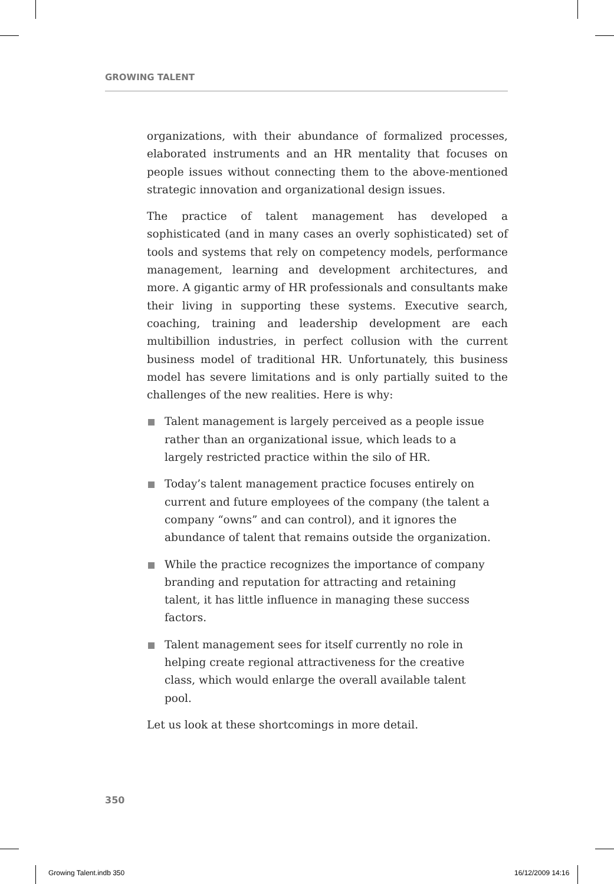GROWING TALENT
organizations, with their abundance of formalized processes, elaborated instruments and an HR mentality that focuses on people issues without connecting them to the above-mentioned strategic innovation and organizational design issues.
The practice of talent management has developed a sophisticated (and in many cases an overly sophisticated) set of tools and systems that rely on competency models, performance management, learning and development architectures, and more. A gigantic army of HR professionals and consultants make their living in supporting these systems. Executive search, coaching, training and leadership development are each multibillion industries, in perfect collusion with the current business model of traditional HR. Unfortunately, this business model has severe limitations and is only partially suited to the challenges of the new realities. Here is why:
Talent management is largely perceived as a people issue rather than an organizational issue, which leads to a largely restricted practice within the silo of HR.
Today’s talent management practice focuses entirely on current and future employees of the company (the talent a company “owns” and can control), and it ignores the abundance of talent that remains outside the organization.
While the practice recognizes the importance of company branding and reputation for attracting and retaining talent, it has little influence in managing these success factors.
Talent management sees for itself currently no role in helping create regional attractiveness for the creative class, which would enlarge the overall available talent pool.
Let us look at these shortcomings in more detail.
350
Growing Talent.indb 350 16/12/2009 14:16